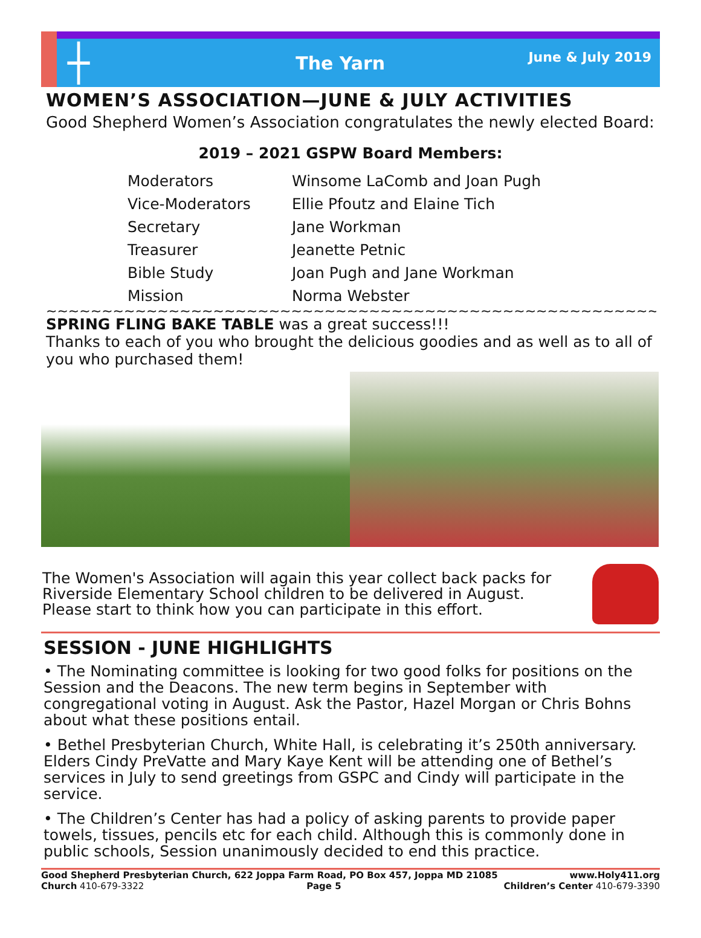┼
The Yarn
June & July 2019
WOMEN’S ASSOCIATION—JUNE & JULY ACTIVITIES
Good Shepherd Women’s Association congratulates the newly elected Board:
2019 – 2021 GSPW Board Members:
| Moderators | Winsome LaComb and Joan Pugh |
| Vice-Moderators | Ellie Pfoutz and Elaine Tich |
| Secretary | Jane Workman |
| Treasurer | Jeanette Petnic |
| Bible Study | Joan Pugh and Jane Workman |
| Mission | Norma Webster |
~~~~~~~~~~~~~~~~~~~~~~~~~~~~~~~~~~~~~~~~~~~~~~~~~~~~~~~~~~~~~~~~~~~~~
SPRING FLING BAKE TABLE was a great success!!!
Thanks to each of you who brought the delicious goodies and as well as to all of you who purchased them!
The Women's Association will again this year collect back packs for Riverside Elementary School children to be delivered in August. Please start to think how you can participate in this effort.
SESSION - JUNE HIGHLIGHTS
• The Nominating committee is looking for two good folks for positions on the Session and the Deacons. The new term begins in September with congregational voting in August. Ask the Pastor, Hazel Morgan or Chris Bohns about what these positions entail.
• Bethel Presbyterian Church, White Hall, is celebrating it’s 250th anniversary. Elders Cindy PreVatte and Mary Kaye Kent will be attending one of Bethel’s services in July to send greetings from GSPC and Cindy will participate in the service.
• The Children’s Center has had a policy of asking parents to provide paper towels, tissues, pencils etc for each child. Although this is commonly done in public schools, Session unanimously decided to end this practice.
Good Shepherd Presbyterian Church, 622 Joppa Farm Road, PO Box 457, Joppa MD 21085 www.Holy411.org
Church 410-679-3322 Page 5 Children’s Center 410-679-3390